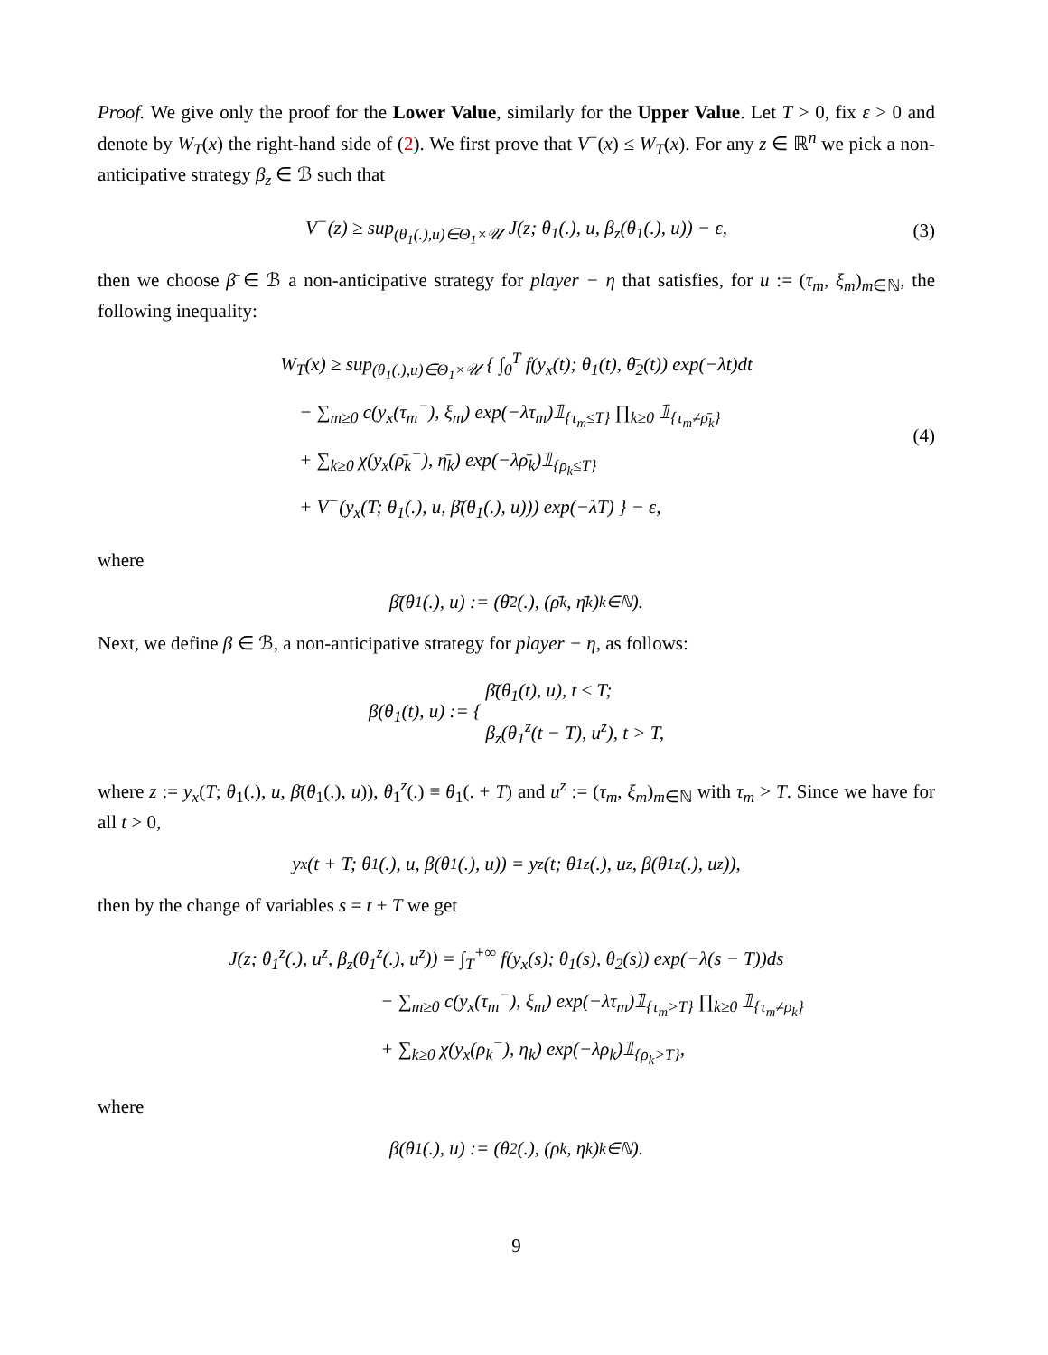Proof. We give only the proof for the Lower Value, similarly for the Upper Value. Let T > 0, fix ε > 0 and denote by W<sub>T</sub>(x) the right-hand side of (2). We first prove that V<sup>−</sup>(x) ≤ W<sub>T</sub>(x). For any z ∈ ℝ<sup>n</sup> we pick a non-anticipative strategy β<sub>z</sub> ∈ ℬ such that
V<sup>−</sup>(z) ≥ sup<sub>(θ<sub>1</sub>(.),u)∈Θ<sub>1</sub>×𝒰</sub> J(z; θ<sub>1</sub>(.), u, β<sub>z</sub>(θ<sub>1</sub>(.), u)) − ε, (3)
then we choose β̄ ∈ ℬ a non-anticipative strategy for player − η that satisfies, for u := (τ<sub>m</sub>, ξ<sub>m</sub>)<sub>m∈ℕ</sub>, the following inequality:
W<sub>T</sub>(x) ≥ sup<sub>(θ<sub>1</sub>(.),u)∈Θ<sub>1</sub>×𝒰</sub> { ∫<sub>0</sub><sup>T</sup> f(y<sub>x</sub>(t); θ<sub>1</sub>(t), θ̄<sub>2</sub>(t)) exp(−λt)dt
− ∑<sub>m≥0</sub> c(y<sub>x</sub>(τ<sub>m</sub><sup>−</sup>), ξ<sub>m</sub>) exp(−λτ<sub>m</sub>)𝟙<sub>{τ<sub>m</sub>≤T}</sub> ∏<sub>k≥0</sub> 𝟙<sub>{τ<sub>m</sub>≠ρ̄<sub>k</sub>}</sub>
+ ∑<sub>k≥0</sub> χ(y<sub>x</sub>(ρ̄<sub>k</sub><sup>−</sup>), η̄<sub>k</sub>) exp(−λρ̄<sub>k</sub>)𝟙<sub>{ρ<sub>k</sub>≤T}</sub>
+ V<sup>−</sup>(y<sub>x</sub>(T; θ<sub>1</sub>(.), u, β̄(θ<sub>1</sub>(.), u))) exp(−λT) } − ε,
(4)
where
β̄(θ<sub>1</sub>(.), u) := (θ̄<sub>2</sub>(.), (ρ̄<sub>k</sub>, η̄<sub>k</sub>)<sub>k∈ℕ</sub>).
Next, we define β ∈ ℬ, a non-anticipative strategy for player − η, as follows:
β(θ<sub>1</sub>(t), u) := {
β̄(θ<sub>1</sub>(t), u), t ≤ T;
β<sub>z</sub>(θ<sub>1</sub><sup>z</sup>(t − T), u<sup>z</sup>), t > T,
where z := y<sub>x</sub>(T; θ<sub>1</sub>(.), u, β̄(θ<sub>1</sub>(.), u)), θ<sub>1</sub><sup>z</sup>(.) ≡ θ<sub>1</sub>(. + T) and u<sup>z</sup> := (τ<sub>m</sub>, ξ<sub>m</sub>)<sub>m∈ℕ</sub> with τ<sub>m</sub> > T. Since we have for all t > 0,
y<sub>x</sub>(t + T; θ<sub>1</sub>(.), u, β(θ<sub>1</sub>(.), u)) = y<sub>z</sub>(t; θ<sub>1</sub><sup>z</sup>(.), u<sup>z</sup>, β(θ<sub>1</sub><sup>z</sup>(.), u<sup>z</sup>)),
then by the change of variables s = t + T we get
J(z; θ<sub>1</sub><sup>z</sup>(.), u<sup>z</sup>, β<sub>z</sub>(θ<sub>1</sub><sup>z</sup>(.), u<sup>z</sup>)) = ∫<sub>T</sub><sup>+∞</sup> f(y<sub>x</sub>(s); θ<sub>1</sub>(s), θ<sub>2</sub>(s)) exp(−λ(s − T))ds
− ∑<sub>m≥0</sub> c(y<sub>x</sub>(τ<sub>m</sub><sup>−</sup>), ξ<sub>m</sub>) exp(−λτ<sub>m</sub>)𝟙<sub>{τ<sub>m</sub>>T}</sub> ∏<sub>k≥0</sub> 𝟙<sub>{τ<sub>m</sub>≠ρ<sub>k</sub>}</sub>
+ ∑<sub>k≥0</sub> χ(y<sub>x</sub>(ρ<sub>k</sub><sup>−</sup>), η<sub>k</sub>) exp(−λρ<sub>k</sub>)𝟙<sub>{ρ<sub>k</sub>>T}</sub>,
where
β(θ<sub>1</sub>(.), u) := (θ<sub>2</sub>(.), (ρ<sub>k</sub>, η<sub>k</sub>)<sub>k∈ℕ</sub>).
9